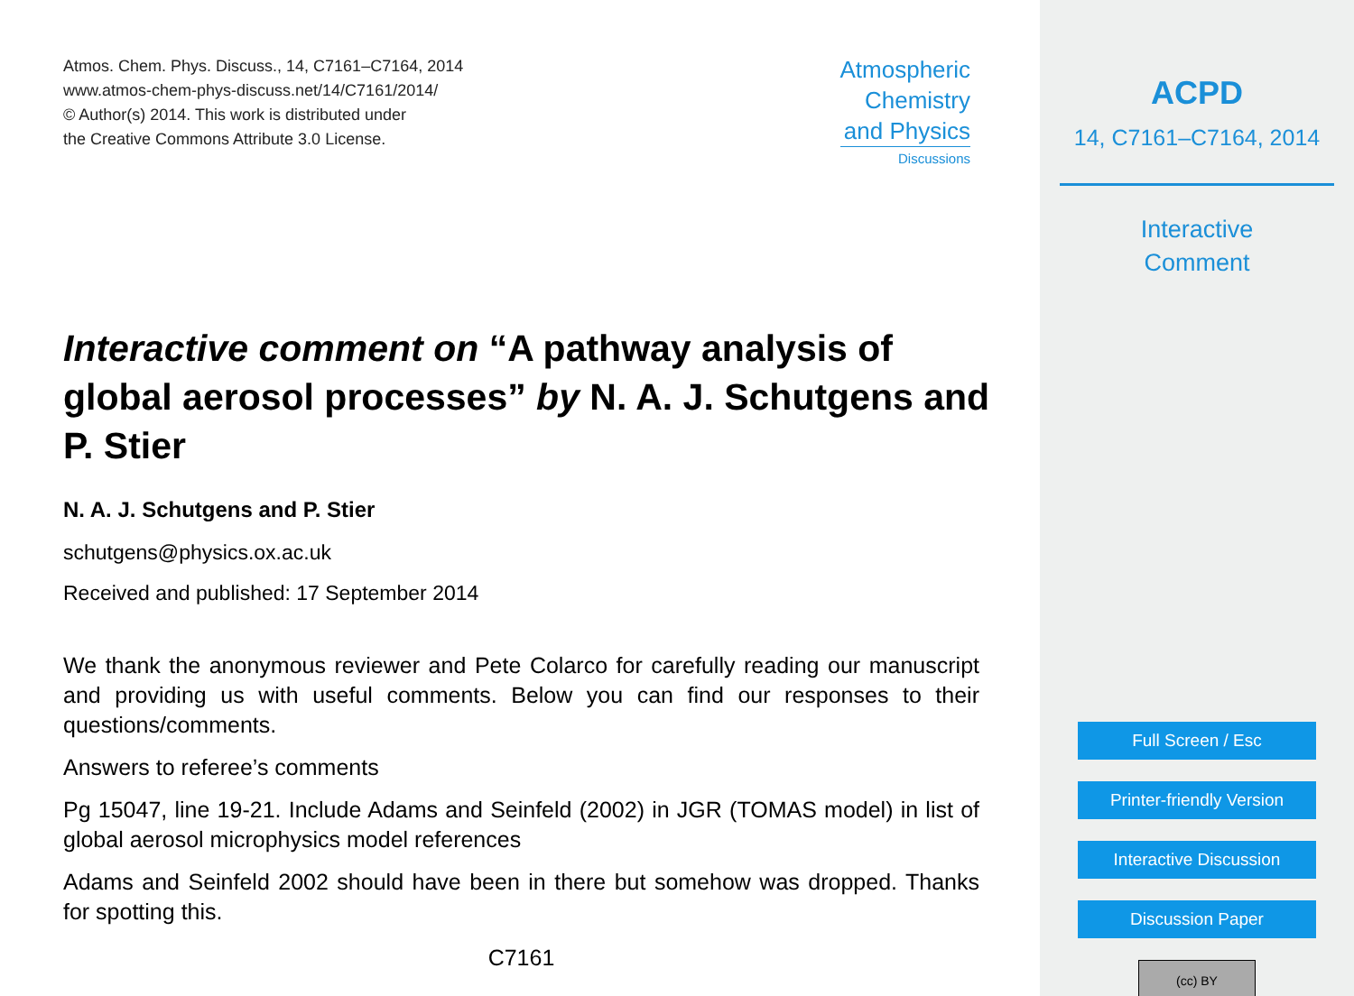Atmos. Chem. Phys. Discuss., 14, C7161–C7164, 2014
www.atmos-chem-phys-discuss.net/14/C7161/2014/
© Author(s) 2014. This work is distributed under
the Creative Commons Attribute 3.0 License.
Atmospheric
Chemistry
and Physics
Discussions
Interactive comment on “A pathway analysis of global aerosol processes” by N. A. J. Schutgens and P. Stier
N. A. J. Schutgens and P. Stier
schutgens@physics.ox.ac.uk
Received and published: 17 September 2014
We thank the anonymous reviewer and Pete Colarco for carefully reading our manuscript and providing us with useful comments. Below you can find our responses to their questions/comments.
Answers to referee’s comments
Pg 15047, line 19-21. Include Adams and Seinfeld (2002) in JGR (TOMAS model) in list of global aerosol microphysics model references
Adams and Seinfeld 2002 should have been in there but somehow was dropped. Thanks for spotting this.
C7161
ACPD
14, C7161–C7164, 2014
Interactive
Comment
Full Screen / Esc
Printer-friendly Version
Interactive Discussion
Discussion Paper
(cc) BY